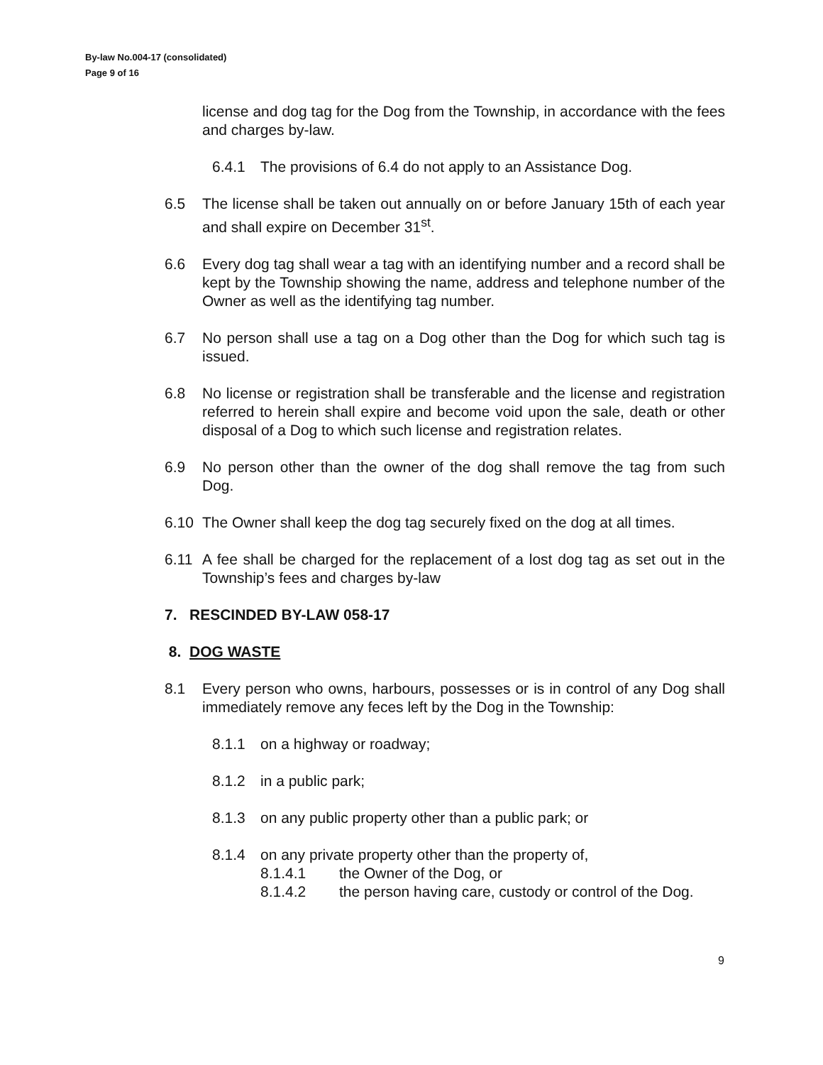By-law No.004-17 (consolidated)
Page 9 of 16
license and dog tag for the Dog from the Township, in accordance with the fees and charges by-law.
6.4.1 The provisions of 6.4 do not apply to an Assistance Dog.
6.5 The license shall be taken out annually on or before January 15th of each year and shall expire on December 31<sup>st</sup>.
6.6 Every dog tag shall wear a tag with an identifying number and a record shall be kept by the Township showing the name, address and telephone number of the Owner as well as the identifying tag number.
6.7 No person shall use a tag on a Dog other than the Dog for which such tag is issued.
6.8 No license or registration shall be transferable and the license and registration referred to herein shall expire and become void upon the sale, death or other disposal of a Dog to which such license and registration relates.
6.9 No person other than the owner of the dog shall remove the tag from such Dog.
6.10 The Owner shall keep the dog tag securely fixed on the dog at all times.
6.11 A fee shall be charged for the replacement of a lost dog tag as set out in the Township’s fees and charges by-law
7. RESCINDED BY-LAW 058-17
8. DOG WASTE
8.1 Every person who owns, harbours, possesses or is in control of any Dog shall immediately remove any feces left by the Dog in the Township:
8.1.1 on a highway or roadway;
8.1.2 in a public park;
8.1.3 on any public property other than a public park; or
8.1.4 on any private property other than the property of,
8.1.4.1 the Owner of the Dog, or
8.1.4.2 the person having care, custody or control of the Dog.
9